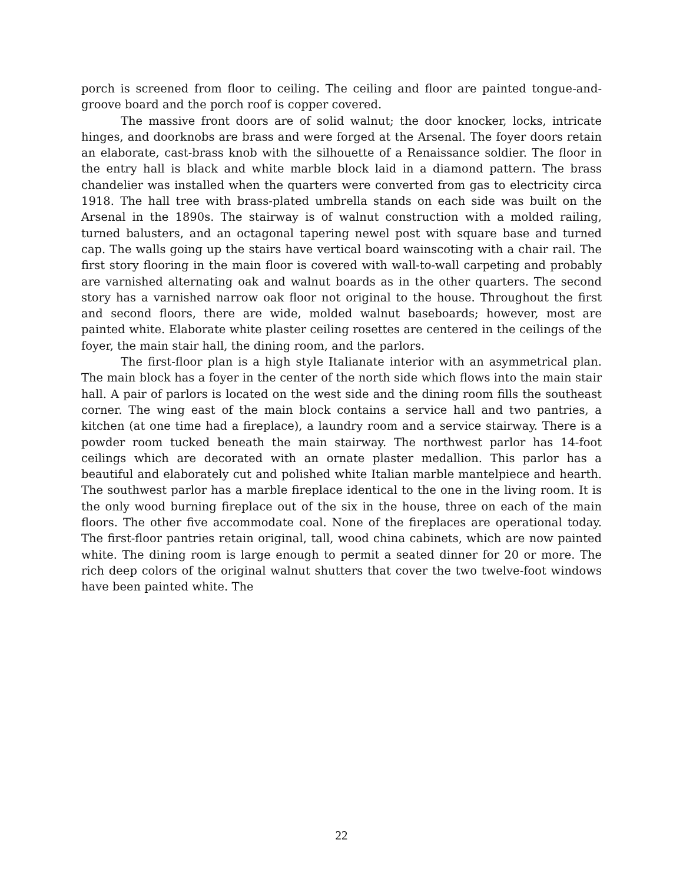porch is screened from floor to ceiling. The ceiling and floor are painted tongue-and-groove board and the porch roof is copper covered.
The massive front doors are of solid walnut; the door knocker, locks, intricate hinges, and doorknobs are brass and were forged at the Arsenal. The foyer doors retain an elaborate, cast-brass knob with the silhouette of a Renaissance soldier. The floor in the entry hall is black and white marble block laid in a diamond pattern. The brass chandelier was installed when the quarters were converted from gas to electricity circa 1918. The hall tree with brass-plated umbrella stands on each side was built on the Arsenal in the 1890s. The stairway is of walnut construction with a molded railing, turned balusters, and an octagonal tapering newel post with square base and turned cap. The walls going up the stairs have vertical board wainscoting with a chair rail. The first story flooring in the main floor is covered with wall-to-wall carpeting and probably are varnished alternating oak and walnut boards as in the other quarters. The second story has a varnished narrow oak floor not original to the house. Throughout the first and second floors, there are wide, molded walnut baseboards; however, most are painted white. Elaborate white plaster ceiling rosettes are centered in the ceilings of the foyer, the main stair hall, the dining room, and the parlors.
The first-floor plan is a high style Italianate interior with an asymmetrical plan. The main block has a foyer in the center of the north side which flows into the main stair hall. A pair of parlors is located on the west side and the dining room fills the southeast corner. The wing east of the main block contains a service hall and two pantries, a kitchen (at one time had a fireplace), a laundry room and a service stairway. There is a powder room tucked beneath the main stairway. The northwest parlor has 14-foot ceilings which are decorated with an ornate plaster medallion. This parlor has a beautiful and elaborately cut and polished white Italian marble mantelpiece and hearth. The southwest parlor has a marble fireplace identical to the one in the living room. It is the only wood burning fireplace out of the six in the house, three on each of the main floors. The other five accommodate coal. None of the fireplaces are operational today. The first-floor pantries retain original, tall, wood china cabinets, which are now painted white. The dining room is large enough to permit a seated dinner for 20 or more. The rich deep colors of the original walnut shutters that cover the two twelve-foot windows have been painted white. The
22